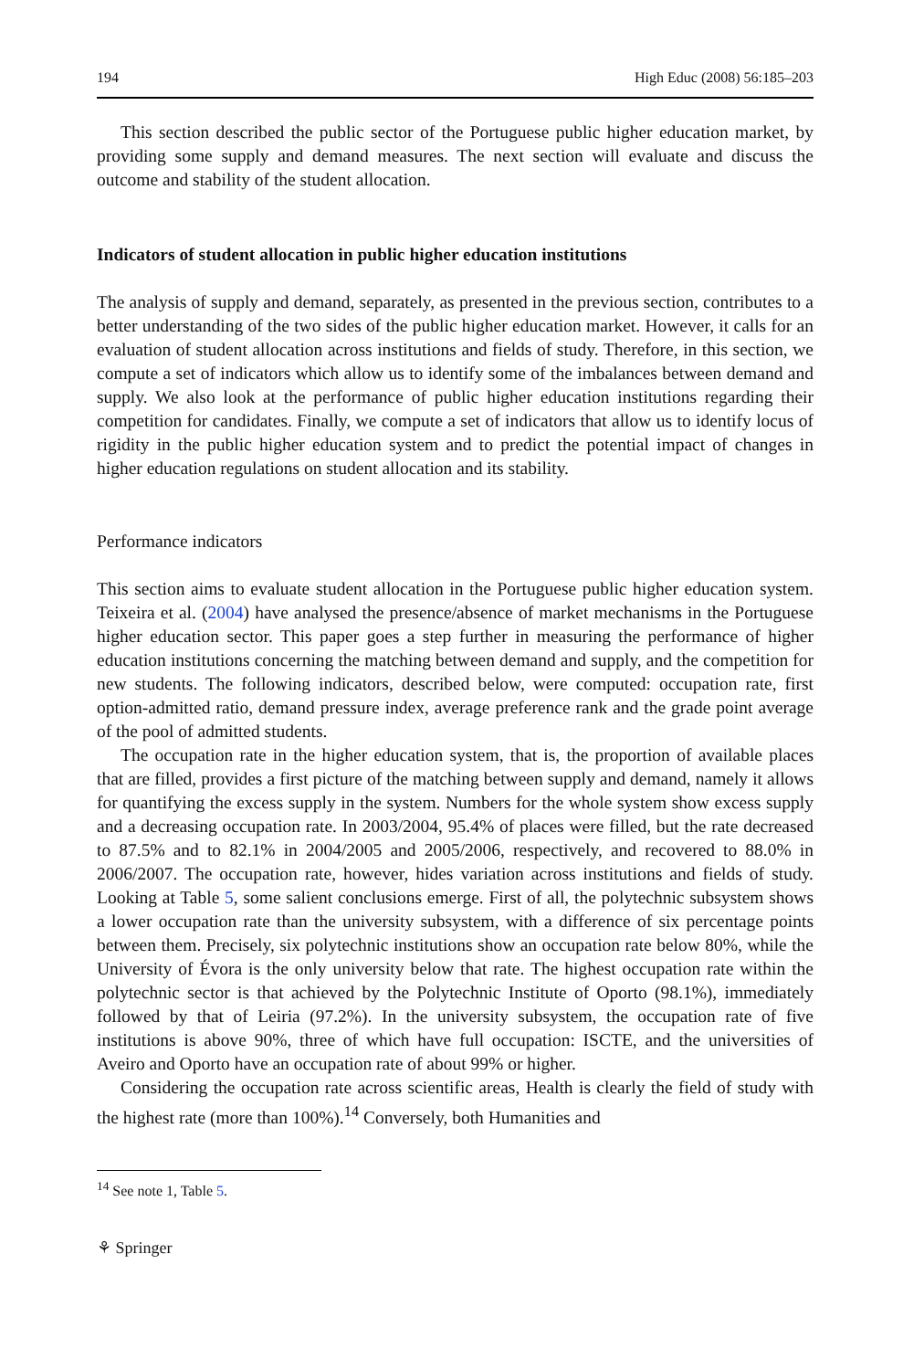194 High Educ (2008) 56:185–203
This section described the public sector of the Portuguese public higher education market, by providing some supply and demand measures. The next section will evaluate and discuss the outcome and stability of the student allocation.
Indicators of student allocation in public higher education institutions
The analysis of supply and demand, separately, as presented in the previous section, contributes to a better understanding of the two sides of the public higher education market. However, it calls for an evaluation of student allocation across institutions and fields of study. Therefore, in this section, we compute a set of indicators which allow us to identify some of the imbalances between demand and supply. We also look at the performance of public higher education institutions regarding their competition for candidates. Finally, we compute a set of indicators that allow us to identify locus of rigidity in the public higher education system and to predict the potential impact of changes in higher education regulations on student allocation and its stability.
Performance indicators
This section aims to evaluate student allocation in the Portuguese public higher education system. Teixeira et al. (2004) have analysed the presence/absence of market mechanisms in the Portuguese higher education sector. This paper goes a step further in measuring the performance of higher education institutions concerning the matching between demand and supply, and the competition for new students. The following indicators, described below, were computed: occupation rate, first option-admitted ratio, demand pressure index, average preference rank and the grade point average of the pool of admitted students.
The occupation rate in the higher education system, that is, the proportion of available places that are filled, provides a first picture of the matching between supply and demand, namely it allows for quantifying the excess supply in the system. Numbers for the whole system show excess supply and a decreasing occupation rate. In 2003/2004, 95.4% of places were filled, but the rate decreased to 87.5% and to 82.1% in 2004/2005 and 2005/2006, respectively, and recovered to 88.0% in 2006/2007. The occupation rate, however, hides variation across institutions and fields of study. Looking at Table 5, some salient conclusions emerge. First of all, the polytechnic subsystem shows a lower occupation rate than the university subsystem, with a difference of six percentage points between them. Precisely, six polytechnic institutions show an occupation rate below 80%, while the University of Évora is the only university below that rate. The highest occupation rate within the polytechnic sector is that achieved by the Polytechnic Institute of Oporto (98.1%), immediately followed by that of Leiria (97.2%). In the university subsystem, the occupation rate of five institutions is above 90%, three of which have full occupation: ISCTE, and the universities of Aveiro and Oporto have an occupation rate of about 99% or higher.
Considering the occupation rate across scientific areas, Health is clearly the field of study with the highest rate (more than 100%).<sup>14</sup> Conversely, both Humanities and
<sup>14</sup> See note 1, Table 5.
⚘ Springer